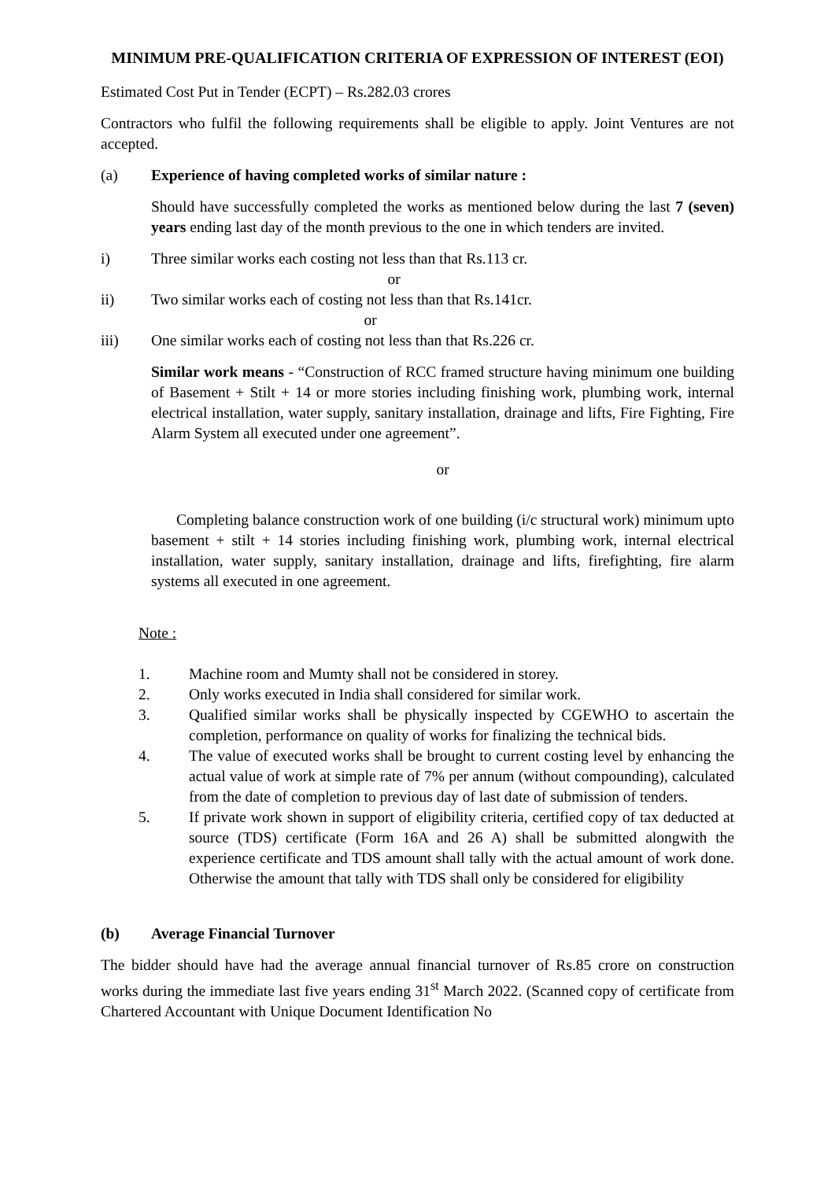MINIMUM PRE-QUALIFICATION CRITERIA OF EXPRESSION OF INTEREST (EOI)
Estimated Cost Put in Tender (ECPT) – Rs.282.03 crores
Contractors who fulfil the following requirements shall be eligible to apply. Joint Ventures are not accepted.
(a) Experience of having completed works of similar nature :
Should have successfully completed the works as mentioned below during the last 7 (seven) years ending last day of the month previous to the one in which tenders are invited.
i) Three similar works each costing not less than that Rs.113 cr.
or
ii) Two similar works each of costing not less than that Rs.141cr.
or
iii) One similar works each of costing not less than that Rs.226 cr.
Similar work means - “Construction of RCC framed structure having minimum one building of Basement + Stilt + 14 or more stories including finishing work, plumbing work, internal electrical installation, water supply, sanitary installation, drainage and lifts, Fire Fighting, Fire Alarm System all executed under one agreement”.
or
Completing balance construction work of one building (i/c structural work) minimum upto basement + stilt + 14 stories including finishing work, plumbing work, internal electrical installation, water supply, sanitary installation, drainage and lifts, firefighting, fire alarm systems all executed in one agreement.
Note :
1. Machine room and Mumty shall not be considered in storey.
2. Only works executed in India shall considered for similar work.
3. Qualified similar works shall be physically inspected by CGEWHO to ascertain the completion, performance on quality of works for finalizing the technical bids.
4. The value of executed works shall be brought to current costing level by enhancing the actual value of work at simple rate of 7% per annum (without compounding), calculated from the date of completion to previous day of last date of submission of tenders.
5. If private work shown in support of eligibility criteria, certified copy of tax deducted at source (TDS) certificate (Form 16A and 26 A) shall be submitted alongwith the experience certificate and TDS amount shall tally with the actual amount of work done. Otherwise the amount that tally with TDS shall only be considered for eligibility
(b) Average Financial Turnover
The bidder should have had the average annual financial turnover of Rs.85 crore on construction works during the immediate last five years ending 31<sup>st</sup> March 2022. (Scanned copy of certificate from Chartered Accountant with Unique Document Identification No